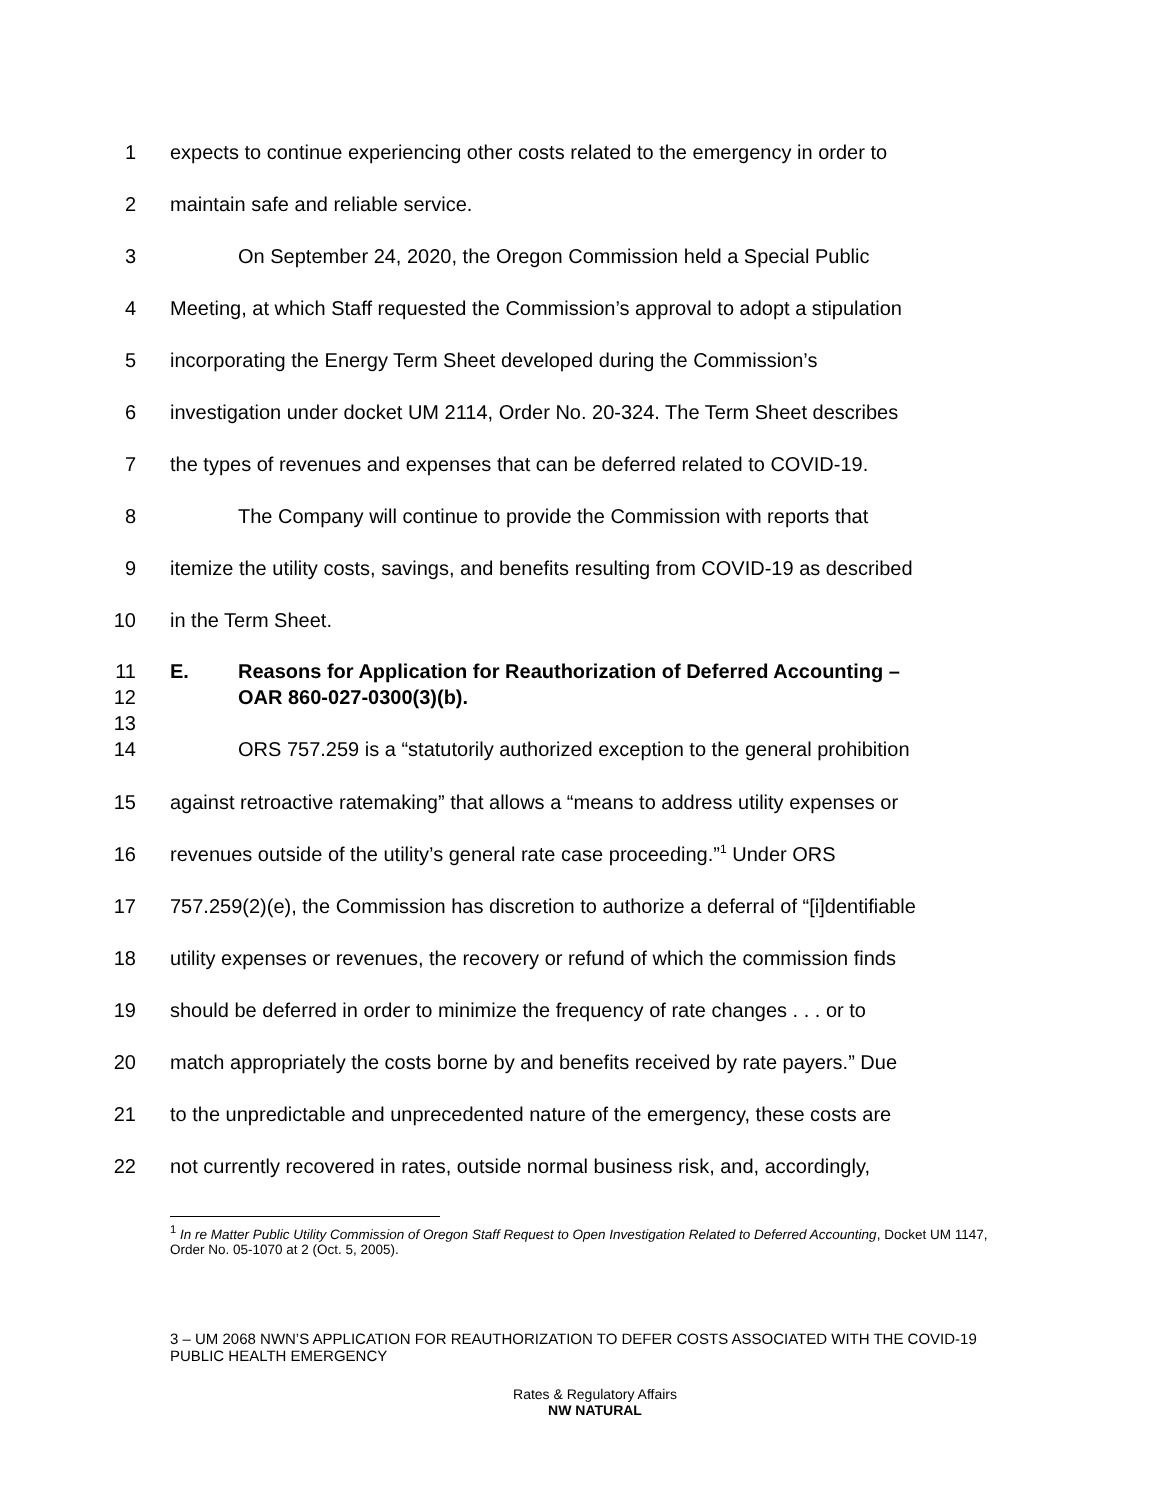1 expects to continue experiencing other costs related to the emergency in order to
2 maintain safe and reliable service.
3 On September 24, 2020, the Oregon Commission held a Special Public
4 Meeting, at which Staff requested the Commission’s approval to adopt a stipulation
5 incorporating the Energy Term Sheet developed during the Commission’s
6 investigation under docket UM 2114, Order No. 20-324. The Term Sheet describes
7 the types of revenues and expenses that can be deferred related to COVID-19.
8 The Company will continue to provide the Commission with reports that
9 itemize the utility costs, savings, and benefits resulting from COVID-19 as described
10 in the Term Sheet.
11 E. Reasons for Application for Reauthorization of Deferred Accounting –
12 OAR 860-027-0300(3)(b).
13
14 ORS 757.259 is a “statutorily authorized exception to the general prohibition
15 against retroactive ratemaking” that allows a “means to address utility expenses or
16 revenues outside of the utility’s general rate case proceeding.”<sup>1</sup> Under ORS
17 757.259(2)(e), the Commission has discretion to authorize a deferral of “[i]dentifiable
18 utility expenses or revenues, the recovery or refund of which the commission finds
19 should be deferred in order to minimize the frequency of rate changes . . . or to
20 match appropriately the costs borne by and benefits received by rate payers.” Due
21 to the unpredictable and unprecedented nature of the emergency, these costs are
22 not currently recovered in rates, outside normal business risk, and, accordingly,
<sup>1</sup> In re Matter Public Utility Commission of Oregon Staff Request to Open Investigation Related to Deferred Accounting, Docket UM 1147, Order No. 05-1070 at 2 (Oct. 5, 2005).
3 – UM 2068 NWN’S APPLICATION FOR REAUTHORIZATION TO DEFER COSTS ASSOCIATED WITH THE COVID-19 PUBLIC HEALTH EMERGENCY
Rates & Regulatory Affairs
NW NATURAL